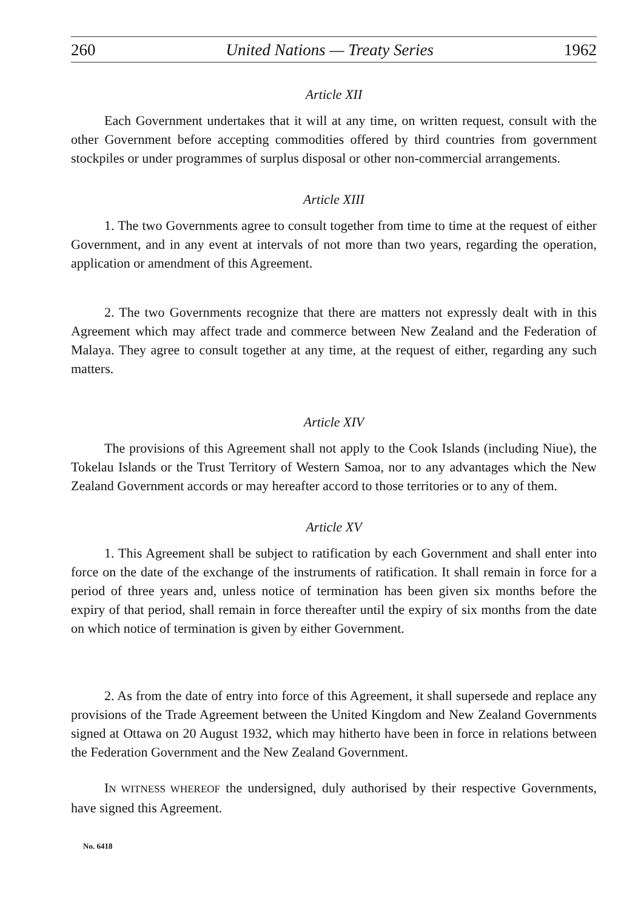260 United Nations — Treaty Series 1962
Article XII
Each Government undertakes that it will at any time, on written request, consult with the other Government before accepting commodities offered by third countries from government stockpiles or under programmes of surplus disposal or other non-commercial arrangements.
Article XIII
1. The two Governments agree to consult together from time to time at the request of either Government, and in any event at intervals of not more than two years, regarding the operation, application or amendment of this Agreement.
2. The two Governments recognize that there are matters not expressly dealt with in this Agreement which may affect trade and commerce between New Zealand and the Federation of Malaya. They agree to consult together at any time, at the request of either, regarding any such matters.
Article XIV
The provisions of this Agreement shall not apply to the Cook Islands (including Niue), the Tokelau Islands or the Trust Territory of Western Samoa, nor to any advantages which the New Zealand Government accords or may hereafter accord to those territories or to any of them.
Article XV
1. This Agreement shall be subject to ratification by each Government and shall enter into force on the date of the exchange of the instruments of ratification. It shall remain in force for a period of three years and, unless notice of termination has been given six months before the expiry of that period, shall remain in force thereafter until the expiry of six months from the date on which notice of termination is given by either Government.
2. As from the date of entry into force of this Agreement, it shall supersede and replace any provisions of the Trade Agreement between the United Kingdom and New Zealand Governments signed at Ottawa on 20 August 1932, which may hitherto have been in force in relations between the Federation Government and the New Zealand Government.
IN WITNESS WHEREOF the undersigned, duly authorised by their respective Governments, have signed this Agreement.
No. 6418